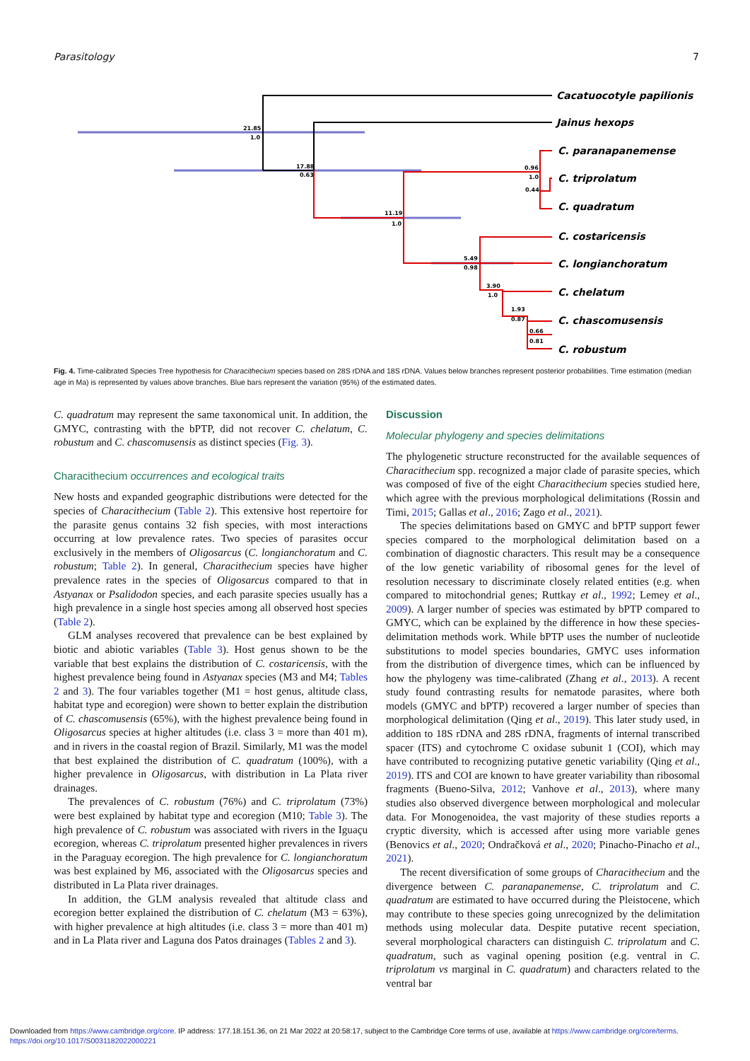Parasitology 7
21.85
1.0
17.88
0.63
11.19
1.0
5.49
0.98
3.90
1.0
1.93
0.87
0.96
1.0
0.44
0.66
0.81
Cacatuocotyle papilionis
Jainus hexops
C. paranapanemense
C. triprolatum
C. quadratum
C. costaricensis
C. longianchoratum
C. chelatum
C. chascomusensis
C. robustum
Fig. 4. Time-calibrated Species Tree hypothesis for Characithecium species based on 28S rDNA and 18S rDNA. Values below branches represent posterior probabilities. Time estimation (median age in Ma) is represented by values above branches. Blue bars represent the variation (95%) of the estimated dates.
C. quadratum may represent the same taxonomical unit. In addition, the GMYC, contrasting with the bPTP, did not recover C. chelatum, C. robustum and C. chascomusensis as distinct species (Fig. 3).
Characithecium occurrences and ecological traits
New hosts and expanded geographic distributions were detected for the species of Characithecium (Table 2). This extensive host repertoire for the parasite genus contains 32 fish species, with most interactions occurring at low prevalence rates. Two species of parasites occur exclusively in the members of Oligosarcus (C. longianchoratum and C. robustum; Table 2). In general, Characithecium species have higher prevalence rates in the species of Oligosarcus compared to that in Astyanax or Psalidodon species, and each parasite species usually has a high prevalence in a single host species among all observed host species (Table 2).
GLM analyses recovered that prevalence can be best explained by biotic and abiotic variables (Table 3). Host genus shown to be the variable that best explains the distribution of C. costaricensis, with the highest prevalence being found in Astyanax species (M3 and M4; Tables 2 and 3). The four variables together (M1 = host genus, altitude class, habitat type and ecoregion) were shown to better explain the distribution of C. chascomusensis (65%), with the highest prevalence being found in Oligosarcus species at higher altitudes (i.e. class 3 = more than 401 m), and in rivers in the coastal region of Brazil. Similarly, M1 was the model that best explained the distribution of C. quadratum (100%), with a higher prevalence in Oligosarcus, with distribution in La Plata river drainages.
The prevalences of C. robustum (76%) and C. triprolatum (73%) were best explained by habitat type and ecoregion (M10; Table 3). The high prevalence of C. robustum was associated with rivers in the Iguaçu ecoregion, whereas C. triprolatum presented higher prevalences in rivers in the Paraguay ecoregion. The high prevalence for C. longianchoratum was best explained by M6, associated with the Oligosarcus species and distributed in La Plata river drainages.
In addition, the GLM analysis revealed that altitude class and ecoregion better explained the distribution of C. chelatum (M3 = 63%), with higher prevalence at high altitudes (i.e. class 3 = more than 401 m) and in La Plata river and Laguna dos Patos drainages (Tables 2 and 3).
Discussion
Molecular phylogeny and species delimitations
The phylogenetic structure reconstructed for the available sequences of Characithecium spp. recognized a major clade of parasite species, which was composed of five of the eight Characithecium species studied here, which agree with the previous morphological delimitations (Rossin and Timi, 2015; Gallas et al., 2016; Zago et al., 2021).
The species delimitations based on GMYC and bPTP support fewer species compared to the morphological delimitation based on a combination of diagnostic characters. This result may be a consequence of the low genetic variability of ribosomal genes for the level of resolution necessary to discriminate closely related entities (e.g. when compared to mitochondrial genes; Ruttkay et al., 1992; Lemey et al., 2009). A larger number of species was estimated by bPTP compared to GMYC, which can be explained by the difference in how these species-delimitation methods work. While bPTP uses the number of nucleotide substitutions to model species boundaries, GMYC uses information from the distribution of divergence times, which can be influenced by how the phylogeny was time-calibrated (Zhang et al., 2013). A recent study found contrasting results for nematode parasites, where both models (GMYC and bPTP) recovered a larger number of species than morphological delimitation (Qing et al., 2019). This later study used, in addition to 18S rDNA and 28S rDNA, fragments of internal transcribed spacer (ITS) and cytochrome C oxidase subunit 1 (COI), which may have contributed to recognizing putative genetic variability (Qing et al., 2019). ITS and COI are known to have greater variability than ribosomal fragments (Bueno-Silva, 2012; Vanhove et al., 2013), where many studies also observed divergence between morphological and molecular data. For Monogenoidea, the vast majority of these studies reports a cryptic diversity, which is accessed after using more variable genes (Benovics et al., 2020; Ondračková et al., 2020; Pinacho-Pinacho et al., 2021).
The recent diversification of some groups of Characithecium and the divergence between C. paranapanemense, C. triprolatum and C. quadratum are estimated to have occurred during the Pleistocene, which may contribute to these species going unrecognized by the delimitation methods using molecular data. Despite putative recent speciation, several morphological characters can distinguish C. triprolatum and C. quadratum, such as vaginal opening position (e.g. ventral in C. triprolatum vs marginal in C. quadratum) and characters related to the ventral bar
Downloaded from https://www.cambridge.org/core. IP address: 177.18.151.36, on 21 Mar 2022 at 20:58:17, subject to the Cambridge Core terms of use, available at https://www.cambridge.org/core/terms.
https://doi.org/10.1017/S0031182022000221